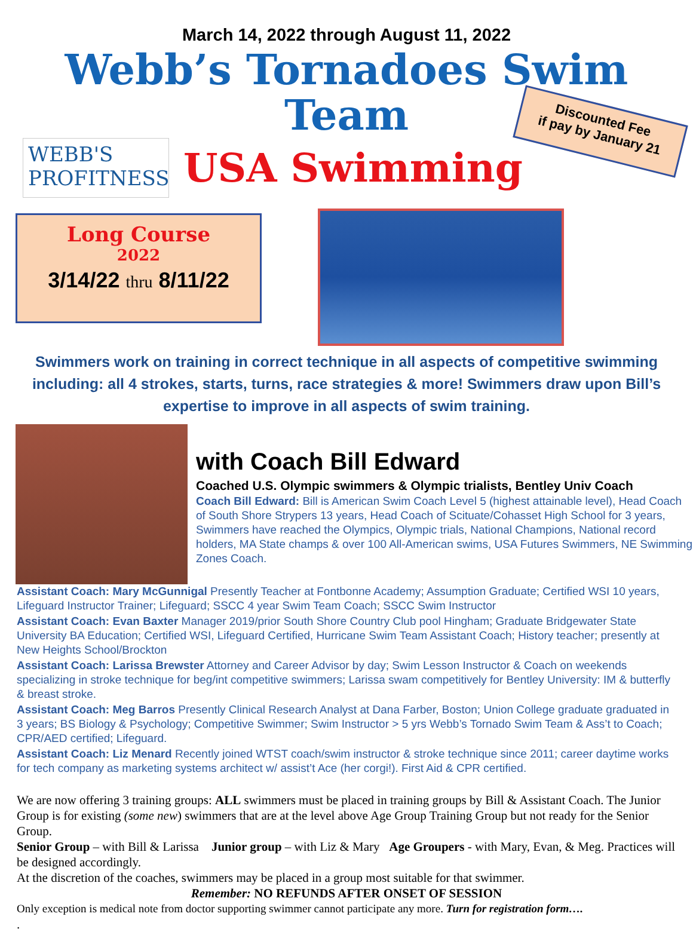March 14, 2022 through August 11, 2022
Webb’s Tornadoes Swim Team
WEBB'S
PROFITNESS
USA Swimming
Discounted Fee
if pay by January 21
Long Course
2022
3/14/22 thru 8/11/22
Swimmers work on training in correct technique in all aspects of competitive swimming including: all 4 strokes, starts, turns, race strategies & more! Swimmers draw upon Bill’s expertise to improve in all aspects of swim training.
with Coach Bill Edward
Coached U.S. Olympic swimmers & Olympic trialists, Bentley Univ Coach
Coach Bill Edward: Bill is American Swim Coach Level 5 (highest attainable level), Head Coach of South Shore Strypers 13 years, Head Coach of Scituate/Cohasset High School for 3 years, Swimmers have reached the Olympics, Olympic trials, National Champions, National record holders, MA State champs & over 100 All-American swims, USA Futures Swimmers, NE Swimming Zones Coach.
Assistant Coach: Mary McGunnigal Presently Teacher at Fontbonne Academy; Assumption Graduate; Certified WSI 10 years, Lifeguard Instructor Trainer; Lifeguard; SSCC 4 year Swim Team Coach; SSCC Swim Instructor
Assistant Coach: Evan Baxter Manager 2019/prior South Shore Country Club pool Hingham; Graduate Bridgewater State University BA Education; Certified WSI, Lifeguard Certified, Hurricane Swim Team Assistant Coach; History teacher; presently at New Heights School/Brockton
Assistant Coach: Larissa Brewster Attorney and Career Advisor by day; Swim Lesson Instructor & Coach on weekends specializing in stroke technique for beg/int competitive swimmers; Larissa swam competitively for Bentley University: IM & butterfly & breast stroke.
Assistant Coach: Meg Barros Presently Clinical Research Analyst at Dana Farber, Boston; Union College graduate graduated in 3 years; BS Biology & Psychology; Competitive Swimmer; Swim Instructor > 5 yrs Webb’s Tornado Swim Team & Ass’t to Coach; CPR/AED certified; Lifeguard.
Assistant Coach: Liz Menard Recently joined WTST coach/swim instructor & stroke technique since 2011; career daytime works for tech company as marketing systems architect w/ assist’t Ace (her corgi!). First Aid & CPR certified.
We are now offering 3 training groups: ALL swimmers must be placed in training groups by Bill & Assistant Coach. The Junior Group is for existing (some new) swimmers that are at the level above Age Group Training Group but not ready for the Senior Group.
Senior Group – with Bill & Larissa Junior group – with Liz & Mary Age Groupers - with Mary, Evan, & Meg. Practices will be designed accordingly.
At the discretion of the coaches, swimmers may be placed in a group most suitable for that swimmer.
Remember: NO REFUNDS AFTER ONSET OF SESSION
Only exception is medical note from doctor supporting swimmer cannot participate any more. Turn for registration form….
.